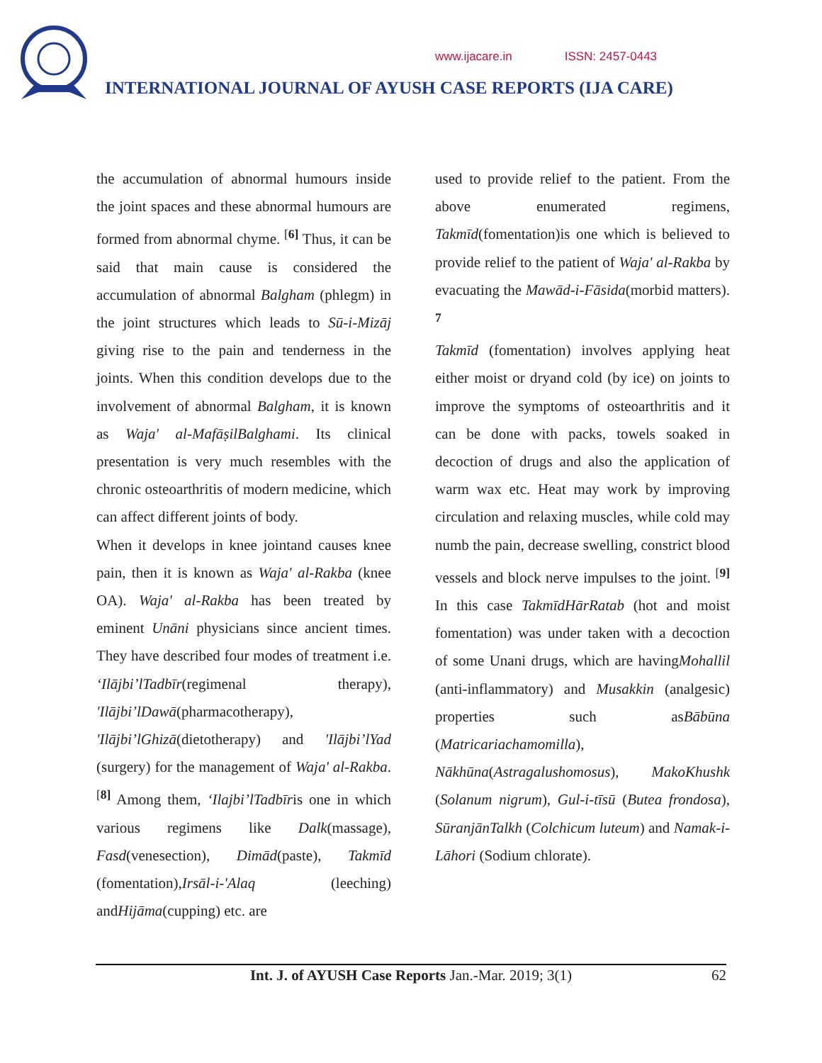www.ijacare.in ISSN: 2457-0443
INTERNATIONAL JOURNAL OF AYUSH CASE REPORTS (IJA CARE)
the accumulation of abnormal humours inside the joint spaces and these abnormal humours are formed from abnormal chyme. <sup>[6]</sup> Thus, it can be said that main cause is considered the accumulation of abnormal Balgham (phlegm) in the joint structures which leads to Sū-i-Mizāj giving rise to the pain and tenderness in the joints. When this condition develops due to the involvement of abnormal Balgham, it is known as Waja' al-MafāṣilBalghami. Its clinical presentation is very much resembles with the chronic osteoarthritis of modern medicine, which can affect different joints of body.
When it develops in knee jointand causes knee pain, then it is known as Waja' al-Rakba (knee OA). Waja' al-Rakba has been treated by eminent Unāni physicians since ancient times. They have described four modes of treatment i.e. ‘Ilājbi’lTadbīr(regimenal therapy), 'Ilājbi’lDawā(pharmacotherapy), 'Ilājbi’lGhizā(dietotherapy) and 'Ilājbi’lYad (surgery) for the management of Waja' al-Rakba. <sup>[8]</sup> Among them, ‘Ilajbi’lTadbīris one in which various regimens like Dalk(massage), Fasd(venesection), Dimād(paste), Takmīd (fomentation),Irsāl-i-'Alaq (leeching) andHijāma(cupping) etc. are
used to provide relief to the patient. From the above enumerated regimens, Takmīd(fomentation)is one which is believed to provide relief to the patient of Waja' al-Rakba by evacuating the Mawād-i-Fāsida(morbid matters). <sup>7</sup>
Takmīd (fomentation) involves applying heat either moist or dryand cold (by ice) on joints to improve the symptoms of osteoarthritis and it can be done with packs, towels soaked in decoction of drugs and also the application of warm wax etc. Heat may work by improving circulation and relaxing muscles, while cold may numb the pain, decrease swelling, constrict blood vessels and block nerve impulses to the joint. <sup>[9]</sup> In this case TakmīdHārRatab (hot and moist fomentation) was under taken with a decoction of some Unani drugs, which are havingMohallil (anti-inflammatory) and Musakkin (analgesic) properties such asBābūna (Matricariachamomilla), Nākhūna(Astragalushomosus), MakoKhushk (Solanum nigrum), Gul-i-tīsū (Butea frondosa), SūranjānTalkh (Colchicum luteum) and Namak-i-Lāhori (Sodium chlorate).
Int. J. of AYUSH Case Reports Jan.-Mar. 2019; 3(1)
62